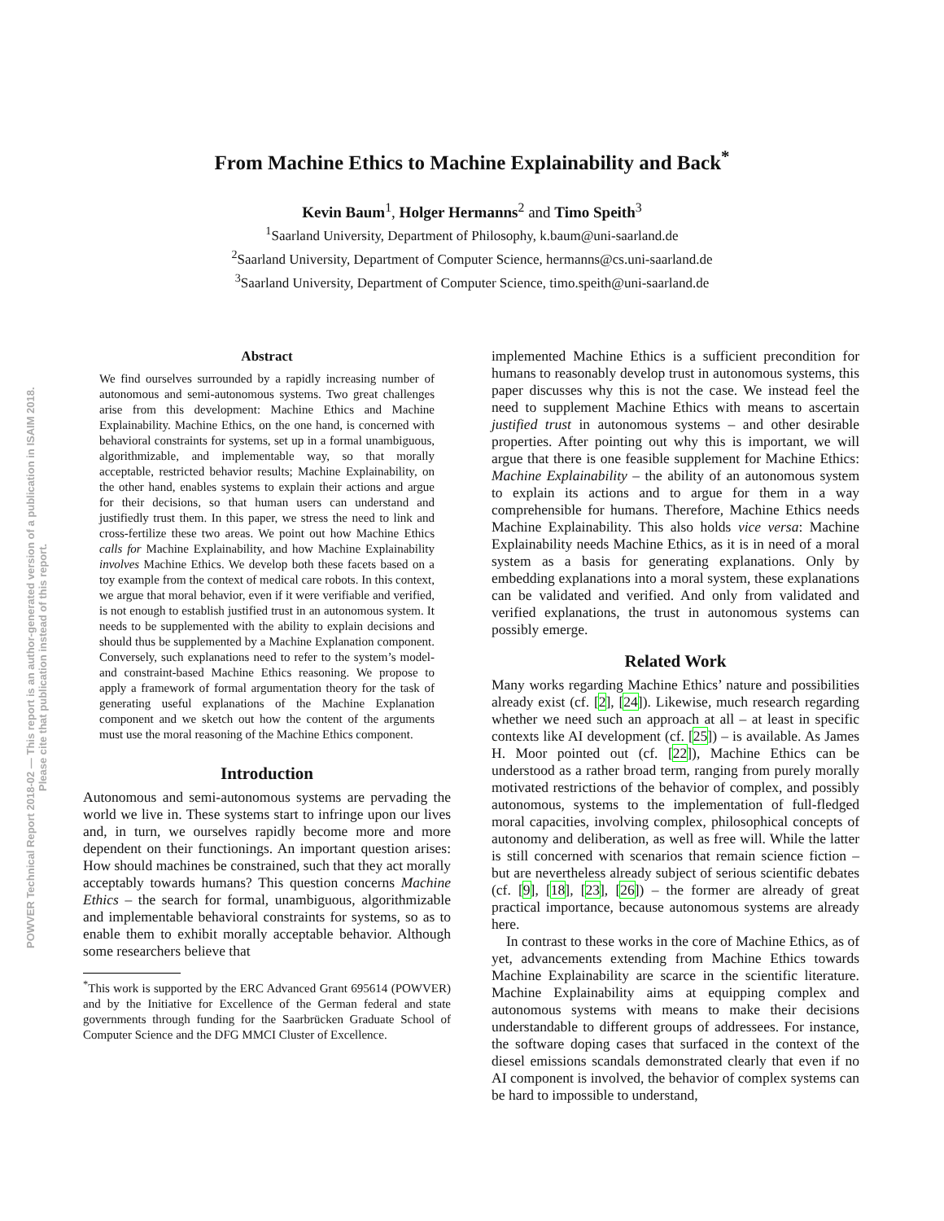POWVER Technical Report 2018-02 — This report is an author-generated version of a publication in ISAIM 2018.
Please cite that publication instead of this report.
From Machine Ethics to Machine Explainability and Back<sup>*</sup>
Kevin Baum<sup>1</sup>, Holger Hermanns<sup>2</sup> and Timo Speith<sup>3</sup>
<sup>1</sup> Saarland University, Department of Philosophy, k.baum@uni-saarland.de
<sup>2</sup> Saarland University, Department of Computer Science, hermanns@cs.uni-saarland.de
<sup>3</sup> Saarland University, Department of Computer Science, timo.speith@uni-saarland.de
Abstract
We find ourselves surrounded by a rapidly increasing number of autonomous and semi-autonomous systems. Two great challenges arise from this development: Machine Ethics and Machine Explainability. Machine Ethics, on the one hand, is concerned with behavioral constraints for systems, set up in a formal unambiguous, algorithmizable, and implementable way, so that morally acceptable, restricted behavior results; Machine Explainability, on the other hand, enables systems to explain their actions and argue for their decisions, so that human users can understand and justifiedly trust them. In this paper, we stress the need to link and cross-fertilize these two areas. We point out how Machine Ethics calls for Machine Explainability, and how Machine Explainability involves Machine Ethics. We develop both these facets based on a toy example from the context of medical care robots. In this context, we argue that moral behavior, even if it were verifiable and verified, is not enough to establish justified trust in an autonomous system. It needs to be supplemented with the ability to explain decisions and should thus be supplemented by a Machine Explanation component. Conversely, such explanations need to refer to the system’s model- and constraint-based Machine Ethics reasoning. We propose to apply a framework of formal argumentation theory for the task of generating useful explanations of the Machine Explanation component and we sketch out how the content of the arguments must use the moral reasoning of the Machine Ethics component.
Introduction
Autonomous and semi-autonomous systems are pervading the world we live in. These systems start to infringe upon our lives and, in turn, we ourselves rapidly become more and more dependent on their functionings. An important question arises: How should machines be constrained, such that they act morally acceptably towards humans? This question concerns Machine Ethics – the search for formal, unambiguous, algorithmizable and implementable behavioral constraints for systems, so as to enable them to exhibit morally acceptable behavior. Although some researchers believe that
<sup>*</sup> This work is supported by the ERC Advanced Grant 695614 (POWVER) and by the Initiative for Excellence of the German federal and state governments through funding for the Saarbrücken Graduate School of Computer Science and the DFG MMCI Cluster of Excellence.
implemented Machine Ethics is a sufficient precondition for humans to reasonably develop trust in autonomous systems, this paper discusses why this is not the case. We instead feel the need to supplement Machine Ethics with means to ascertain justified trust in autonomous systems – and other desirable properties. After pointing out why this is important, we will argue that there is one feasible supplement for Machine Ethics: Machine Explainability – the ability of an autonomous system to explain its actions and to argue for them in a way comprehensible for humans. Therefore, Machine Ethics needs Machine Explainability. This also holds vice versa: Machine Explainability needs Machine Ethics, as it is in need of a moral system as a basis for generating explanations. Only by embedding explanations into a moral system, these explanations can be validated and verified. And only from validated and verified explanations, the trust in autonomous systems can possibly emerge.
Related Work
Many works regarding Machine Ethics’ nature and possibilities already exist (cf. [2], [24]). Likewise, much research regarding whether we need such an approach at all – at least in specific contexts like AI development (cf. [25]) – is available. As James H. Moor pointed out (cf. [22]), Machine Ethics can be understood as a rather broad term, ranging from purely morally motivated restrictions of the behavior of complex, and possibly autonomous, systems to the implementation of full-fledged moral capacities, involving complex, philosophical concepts of autonomy and deliberation, as well as free will. While the latter is still concerned with scenarios that remain science fiction – but are nevertheless already subject of serious scientific debates (cf. [9], [18], [23], [26]) – the former are already of great practical importance, because autonomous systems are already here.
In contrast to these works in the core of Machine Ethics, as of yet, advancements extending from Machine Ethics towards Machine Explainability are scarce in the scientific literature. Machine Explainability aims at equipping complex and autonomous systems with means to make their decisions understandable to different groups of addressees. For instance, the software doping cases that surfaced in the context of the diesel emissions scandals demonstrated clearly that even if no AI component is involved, the behavior of complex systems can be hard to impossible to understand,